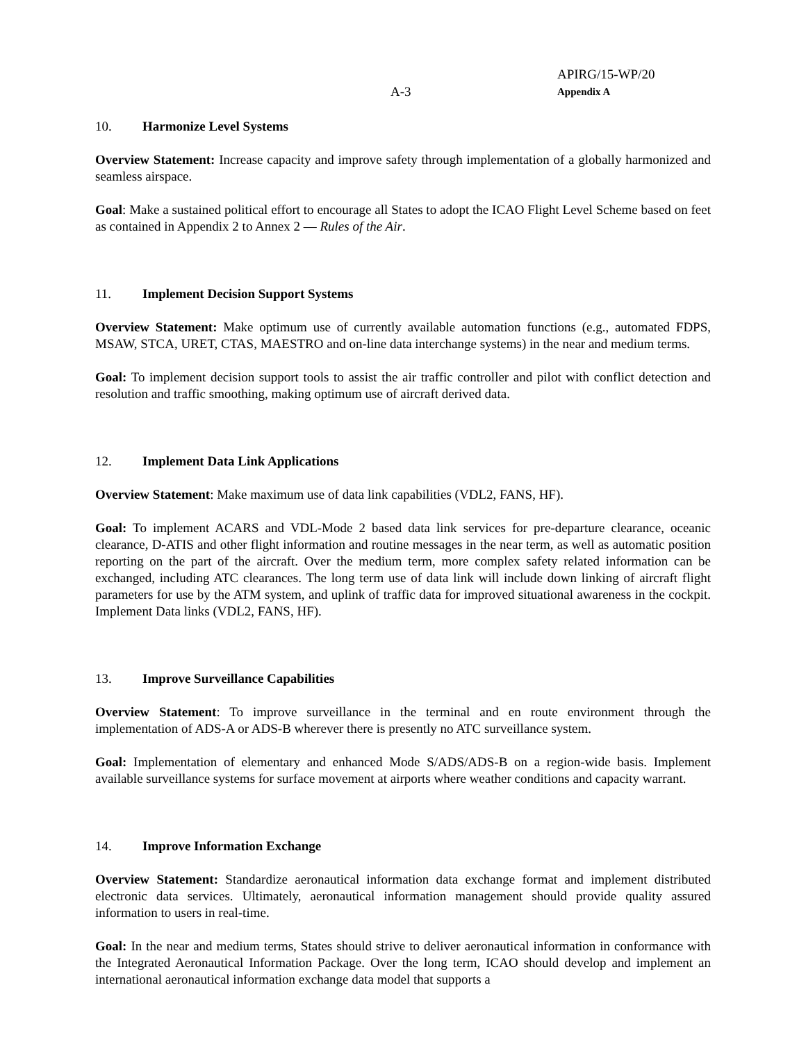APIRG/15-WP/20
Appendix A
A-3
10. Harmonize Level Systems
Overview Statement: Increase capacity and improve safety through implementation of a globally harmonized and seamless airspace.
Goal: Make a sustained political effort to encourage all States to adopt the ICAO Flight Level Scheme based on feet as contained in Appendix 2 to Annex 2 — Rules of the Air.
11. Implement Decision Support Systems
Overview Statement: Make optimum use of currently available automation functions (e.g., automated FDPS, MSAW, STCA, URET, CTAS, MAESTRO and on-line data interchange systems) in the near and medium terms.
Goal: To implement decision support tools to assist the air traffic controller and pilot with conflict detection and resolution and traffic smoothing, making optimum use of aircraft derived data.
12. Implement Data Link Applications
Overview Statement: Make maximum use of data link capabilities (VDL2, FANS, HF).
Goal: To implement ACARS and VDL-Mode 2 based data link services for pre-departure clearance, oceanic clearance, D-ATIS and other flight information and routine messages in the near term, as well as automatic position reporting on the part of the aircraft. Over the medium term, more complex safety related information can be exchanged, including ATC clearances. The long term use of data link will include down linking of aircraft flight parameters for use by the ATM system, and uplink of traffic data for improved situational awareness in the cockpit. Implement Data links (VDL2, FANS, HF).
13. Improve Surveillance Capabilities
Overview Statement: To improve surveillance in the terminal and en route environment through the implementation of ADS-A or ADS-B wherever there is presently no ATC surveillance system.
Goal: Implementation of elementary and enhanced Mode S/ADS/ADS-B on a region-wide basis. Implement available surveillance systems for surface movement at airports where weather conditions and capacity warrant.
14. Improve Information Exchange
Overview Statement: Standardize aeronautical information data exchange format and implement distributed electronic data services. Ultimately, aeronautical information management should provide quality assured information to users in real-time.
Goal: In the near and medium terms, States should strive to deliver aeronautical information in conformance with the Integrated Aeronautical Information Package. Over the long term, ICAO should develop and implement an international aeronautical information exchange data model that supports a